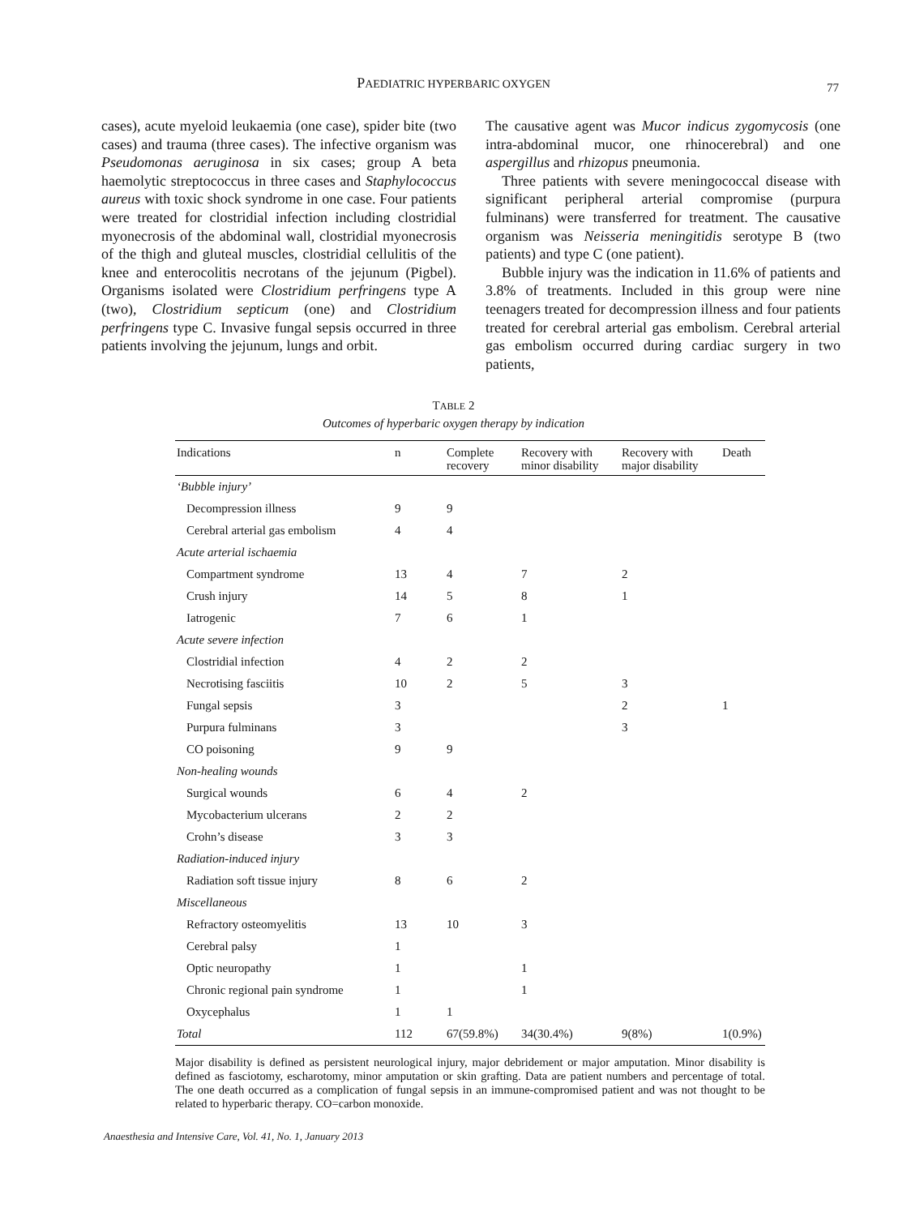PAEDIATRIC HYPERBARIC OXYGEN
77
cases), acute myeloid leukaemia (one case), spider bite (two cases) and trauma (three cases). The infective organism was Pseudomonas aeruginosa in six cases; group A beta haemolytic streptococcus in three cases and Staphylococcus aureus with toxic shock syndrome in one case. Four patients were treated for clostridial infection including clostridial myonecrosis of the abdominal wall, clostridial myonecrosis of the thigh and gluteal muscles, clostridial cellulitis of the knee and enterocolitis necrotans of the jejunum (Pigbel). Organisms isolated were Clostridium perfringens type A (two), Clostridium septicum (one) and Clostridium perfringens type C. Invasive fungal sepsis occurred in three patients involving the jejunum, lungs and orbit.
The causative agent was Mucor indicus zygomycosis (one intra-abdominal mucor, one rhinocerebral) and one aspergillus and rhizopus pneumonia.
Three patients with severe meningococcal disease with significant peripheral arterial compromise (purpura fulminans) were transferred for treatment. The causative organism was Neisseria meningitidis serotype B (two patients) and type C (one patient).
Bubble injury was the indication in 11.6% of patients and 3.8% of treatments. Included in this group were nine teenagers treated for decompression illness and four patients treated for cerebral arterial gas embolism. Cerebral arterial gas embolism occurred during cardiac surgery in two patients,
TABLE 2
Outcomes of hyperbaric oxygen therapy by indication
| Indications | n | Complete recovery | Recovery with minor disability | Recovery with major disability | Death |
| --- | --- | --- | --- | --- | --- |
| ‘Bubble injury’ | | | | | |
| Decompression illness | 9 | 9 | | | |
| Cerebral arterial gas embolism | 4 | 4 | | | |
| Acute arterial ischaemia | | | | | |
| Compartment syndrome | 13 | 4 | 7 | 2 | |
| Crush injury | 14 | 5 | 8 | 1 | |
| Iatrogenic | 7 | 6 | 1 | | |
| Acute severe infection | | | | | |
| Clostridial infection | 4 | 2 | 2 | | |
| Necrotising fasciitis | 10 | 2 | 5 | 3 | |
| Fungal sepsis | 3 | | | 2 | 1 |
| Purpura fulminans | 3 | | | 3 | |
| CO poisoning | 9 | 9 | | | |
| Non-healing wounds | | | | | |
| Surgical wounds | 6 | 4 | 2 | | |
| Mycobacterium ulcerans | 2 | 2 | | | |
| Crohn’s disease | 3 | 3 | | | |
| Radiation-induced injury | | | | | |
| Radiation soft tissue injury | 8 | 6 | 2 | | |
| Miscellaneous | | | | | |
| Refractory osteomyelitis | 13 | 10 | 3 | | |
| Cerebral palsy | 1 | | | | |
| Optic neuropathy | 1 | | 1 | | |
| Chronic regional pain syndrome | 1 | | 1 | | |
| Oxycephalus | 1 | 1 | | | |
| Total | 112 | 67(59.8%) | 34(30.4%) | 9(8%) | 1(0.9%) |
Major disability is defined as persistent neurological injury, major debridement or major amputation. Minor disability is defined as fasciotomy, escharotomy, minor amputation or skin grafting. Data are patient numbers and percentage of total. The one death occurred as a complication of fungal sepsis in an immune-compromised patient and was not thought to be related to hyperbaric therapy. CO=carbon monoxide.
Anaesthesia and Intensive Care, Vol. 41, No. 1, January 2013